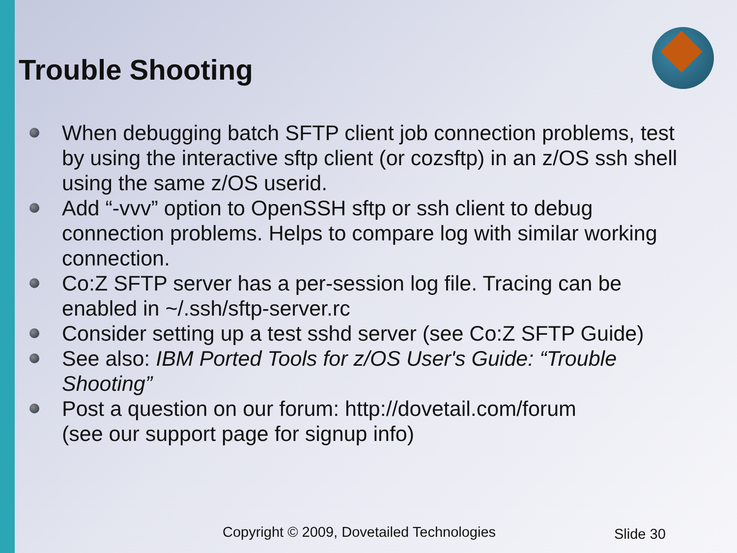Trouble Shooting
When debugging batch SFTP client job connection problems, test by using the interactive sftp client (or cozsftp) in an z/OS ssh shell using the same z/OS userid.
Add “-vvv” option to OpenSSH sftp or ssh client to debug connection problems. Helps to compare log with similar working connection.
Co:Z SFTP server has a per-session log file. Tracing can be enabled in ~/.ssh/sftp-server.rc
Consider setting up a test sshd server (see Co:Z SFTP Guide)
See also: IBM Ported Tools for z/OS User's Guide: “Trouble Shooting”
Post a question on our forum: http://dovetail.com/forum
(see our support page for signup info)
Copyright © 2009, Dovetailed Technologies
Slide 30